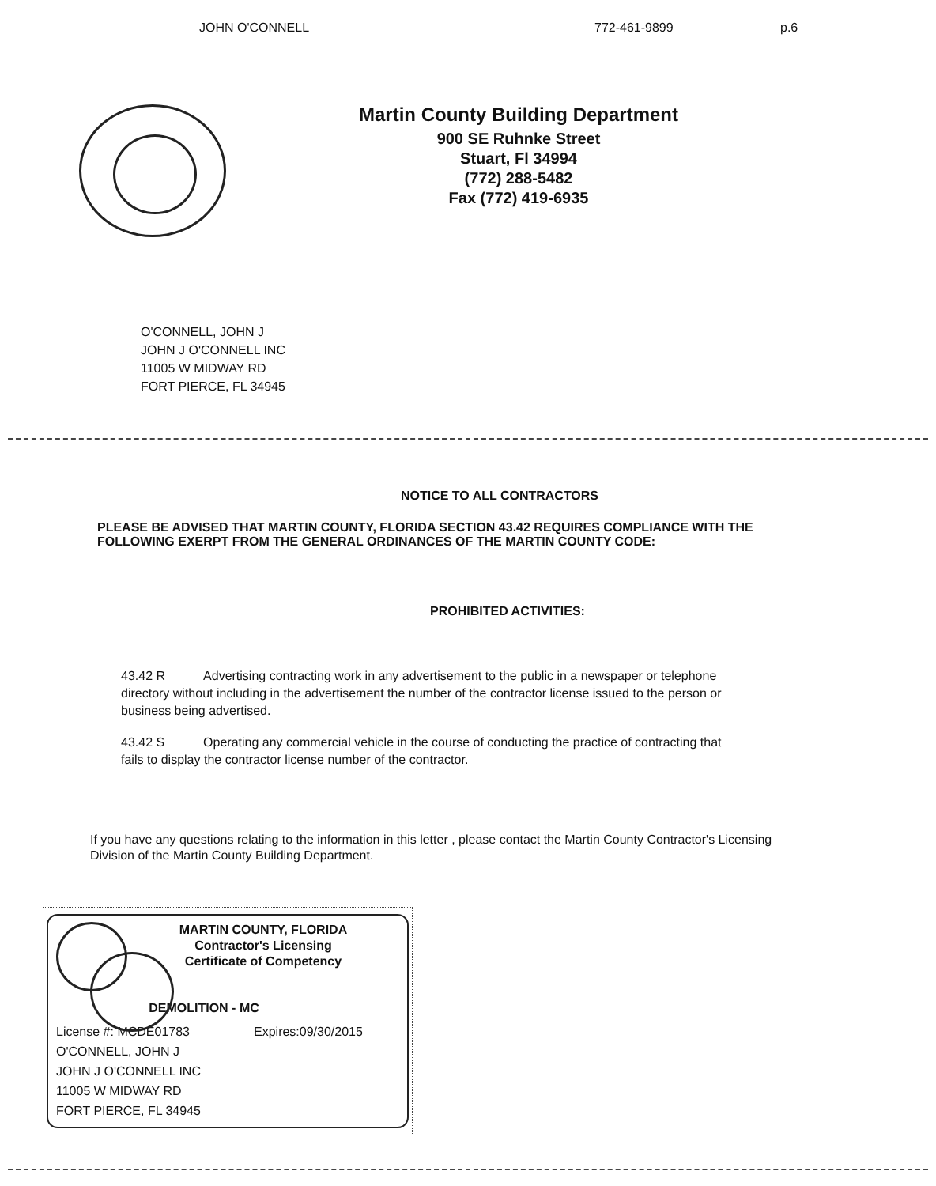JOHN O'CONNELL 772-461-9899 p.6
Martin County Building Department
900 SE Ruhnke Street
Stuart, Fl 34994
(772) 288-5482
Fax (772) 419-6935
O'CONNELL, JOHN J
JOHN J O'CONNELL INC
11005 W MIDWAY RD
FORT PIERCE, FL 34945
NOTICE TO ALL CONTRACTORS
PLEASE BE ADVISED THAT MARTIN COUNTY, FLORIDA SECTION 43.42 REQUIRES COMPLIANCE WITH THE FOLLOWING EXERPT FROM THE GENERAL ORDINANCES OF THE MARTIN COUNTY CODE:
PROHIBITED ACTIVITIES:
43.42 R Advertising contracting work in any advertisement to the public in a newspaper or telephone directory without including in the advertisement the number of the contractor license issued to the person or business being advertised.
43.42 S Operating any commercial vehicle in the course of conducting the practice of contracting that fails to display the contractor license number of the contractor.
If you have any questions relating to the information in this letter , please contact the Martin County Contractor's Licensing Division of the Martin County Building Department.
MARTIN COUNTY, FLORIDA
Contractor's Licensing
Certificate of Competency
DEMOLITION - MC
License #: MCDE01783 Expires:09/30/2015
O'CONNELL, JOHN J
JOHN J O'CONNELL INC
11005 W MIDWAY RD
FORT PIERCE, FL 34945